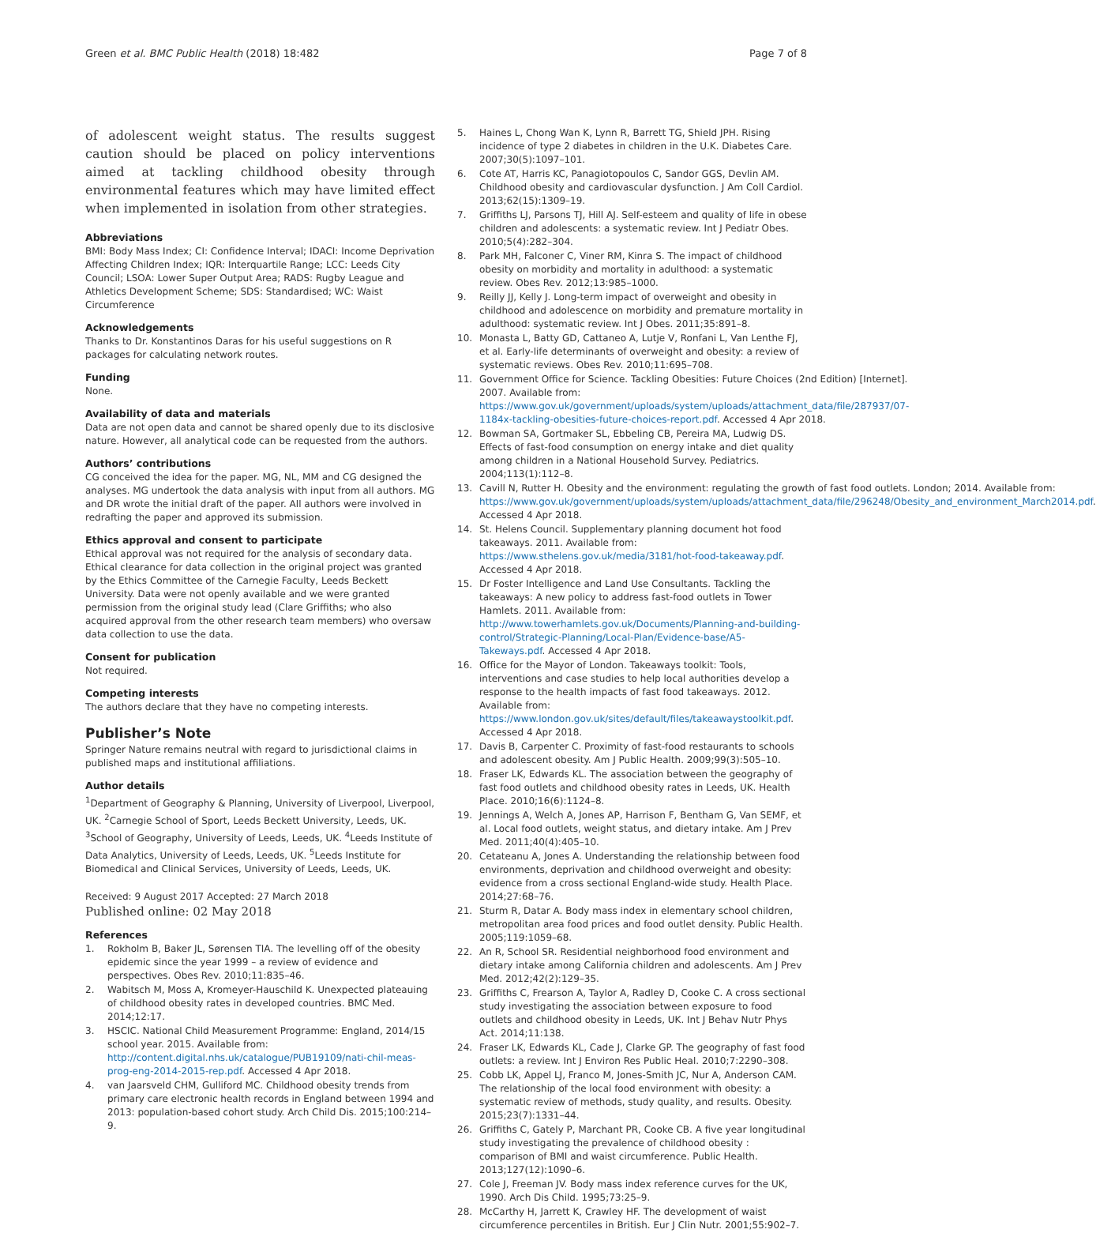Green et al. BMC Public Health (2018) 18:482 Page 7 of 8
of adolescent weight status. The results suggest caution should be placed on policy interventions aimed at tackling childhood obesity through environmental features which may have limited effect when implemented in isolation from other strategies.
Abbreviations
BMI: Body Mass Index; CI: Confidence Interval; IDACI: Income Deprivation Affecting Children Index; IQR: Interquartile Range; LCC: Leeds City Council; LSOA: Lower Super Output Area; RADS: Rugby League and Athletics Development Scheme; SDS: Standardised; WC: Waist Circumference
Acknowledgements
Thanks to Dr. Konstantinos Daras for his useful suggestions on R packages for calculating network routes.
Funding
None.
Availability of data and materials
Data are not open data and cannot be shared openly due to its disclosive nature. However, all analytical code can be requested from the authors.
Authors’ contributions
CG conceived the idea for the paper. MG, NL, MM and CG designed the analyses. MG undertook the data analysis with input from all authors. MG and DR wrote the initial draft of the paper. All authors were involved in redrafting the paper and approved its submission.
Ethics approval and consent to participate
Ethical approval was not required for the analysis of secondary data. Ethical clearance for data collection in the original project was granted by the Ethics Committee of the Carnegie Faculty, Leeds Beckett University. Data were not openly available and we were granted permission from the original study lead (Clare Griffiths; who also acquired approval from the other research team members) who oversaw data collection to use the data.
Consent for publication
Not required.
Competing interests
The authors declare that they have no competing interests.
Publisher’s Note
Springer Nature remains neutral with regard to jurisdictional claims in published maps and institutional affiliations.
Author details
<sup>1</sup> Department of Geography & Planning, University of Liverpool, Liverpool, UK. <sup>2</sup>Carnegie School of Sport, Leeds Beckett University, Leeds, UK. <sup>3</sup>School of Geography, University of Leeds, Leeds, UK. <sup>4</sup>Leeds Institute of Data Analytics, University of Leeds, Leeds, UK. <sup>5</sup>Leeds Institute for Biomedical and Clinical Services, University of Leeds, Leeds, UK.
Received: 9 August 2017 Accepted: 27 March 2018
Published online: 02 May 2018
References
1. Rokholm B, Baker JL, Sørensen TIA. The levelling off of the obesity epidemic since the year 1999 – a review of evidence and perspectives. Obes Rev. 2010;11:835–46.
2. Wabitsch M, Moss A, Kromeyer-Hauschild K. Unexpected plateauing of childhood obesity rates in developed countries. BMC Med. 2014;12:17.
3. HSCIC. National Child Measurement Programme: England, 2014/15 school year. 2015. Available from: http://content.digital.nhs.uk/catalogue/PUB19109/nati-chil-meas-prog-eng-2014-2015-rep.pdf. Accessed 4 Apr 2018.
4. van Jaarsveld CHM, Gulliford MC. Childhood obesity trends from primary care electronic health records in England between 1994 and 2013: population-based cohort study. Arch Child Dis. 2015;100:214–9.
5. Haines L, Chong Wan K, Lynn R, Barrett TG, Shield JPH. Rising incidence of type 2 diabetes in children in the U.K. Diabetes Care. 2007;30(5):1097–101.
6. Cote AT, Harris KC, Panagiotopoulos C, Sandor GGS, Devlin AM. Childhood obesity and cardiovascular dysfunction. J Am Coll Cardiol. 2013;62(15):1309–19.
7. Griffiths LJ, Parsons TJ, Hill AJ. Self-esteem and quality of life in obese children and adolescents: a systematic review. Int J Pediatr Obes. 2010;5(4):282–304.
8. Park MH, Falconer C, Viner RM, Kinra S. The impact of childhood obesity on morbidity and mortality in adulthood: a systematic review. Obes Rev. 2012;13:985–1000.
9. Reilly JJ, Kelly J. Long-term impact of overweight and obesity in childhood and adolescence on morbidity and premature mortality in adulthood: systematic review. Int J Obes. 2011;35:891–8.
10. Monasta L, Batty GD, Cattaneo A, Lutje V, Ronfani L, Van Lenthe FJ, et al. Early-life determinants of overweight and obesity: a review of systematic reviews. Obes Rev. 2010;11:695–708.
11. Government Office for Science. Tackling Obesities: Future Choices (2nd Edition) [Internet]. 2007. Available from: https://www.gov.uk/government/uploads/system/uploads/attachment_data/file/287937/07-1184x-tackling-obesities-future-choices-report.pdf. Accessed 4 Apr 2018.
12. Bowman SA, Gortmaker SL, Ebbeling CB, Pereira MA, Ludwig DS. Effects of fast-food consumption on energy intake and diet quality among children in a National Household Survey. Pediatrics. 2004;113(1):112–8.
13. Cavill N, Rutter H. Obesity and the environment: regulating the growth of fast food outlets. London; 2014. Available from: https://www.gov.uk/government/uploads/system/uploads/attachment_data/file/296248/Obesity_and_environment_March2014.pdf. Accessed 4 Apr 2018.
14. St. Helens Council. Supplementary planning document hot food takeaways. 2011. Available from: https://www.sthelens.gov.uk/media/3181/hot-food-takeaway.pdf. Accessed 4 Apr 2018.
15. Dr Foster Intelligence and Land Use Consultants. Tackling the takeaways: A new policy to address fast-food outlets in Tower Hamlets. 2011. Available from: http://www.towerhamlets.gov.uk/Documents/Planning-and-building-control/Strategic-Planning/Local-Plan/Evidence-base/A5-Takeways.pdf. Accessed 4 Apr 2018.
16. Office for the Mayor of London. Takeaways toolkit: Tools, interventions and case studies to help local authorities develop a response to the health impacts of fast food takeaways. 2012. Available from: https://www.london.gov.uk/sites/default/files/takeawaystoolkit.pdf. Accessed 4 Apr 2018.
17. Davis B, Carpenter C. Proximity of fast-food restaurants to schools and adolescent obesity. Am J Public Health. 2009;99(3):505–10.
18. Fraser LK, Edwards KL. The association between the geography of fast food outlets and childhood obesity rates in Leeds, UK. Health Place. 2010;16(6):1124–8.
19. Jennings A, Welch A, Jones AP, Harrison F, Bentham G, Van SEMF, et al. Local food outlets, weight status, and dietary intake. Am J Prev Med. 2011;40(4):405–10.
20. Cetateanu A, Jones A. Understanding the relationship between food environments, deprivation and childhood overweight and obesity: evidence from a cross sectional England-wide study. Health Place. 2014;27:68–76.
21. Sturm R, Datar A. Body mass index in elementary school children, metropolitan area food prices and food outlet density. Public Health. 2005;119:1059–68.
22. An R, School SR. Residential neighborhood food environment and dietary intake among California children and adolescents. Am J Prev Med. 2012;42(2):129–35.
23. Griffiths C, Frearson A, Taylor A, Radley D, Cooke C. A cross sectional study investigating the association between exposure to food outlets and childhood obesity in Leeds, UK. Int J Behav Nutr Phys Act. 2014;11:138.
24. Fraser LK, Edwards KL, Cade J, Clarke GP. The geography of fast food outlets: a review. Int J Environ Res Public Heal. 2010;7:2290–308.
25. Cobb LK, Appel LJ, Franco M, Jones-Smith JC, Nur A, Anderson CAM. The relationship of the local food environment with obesity: a systematic review of methods, study quality, and results. Obesity. 2015;23(7):1331–44.
26. Griffiths C, Gately P, Marchant PR, Cooke CB. A five year longitudinal study investigating the prevalence of childhood obesity : comparison of BMI and waist circumference. Public Health. 2013;127(12):1090–6.
27. Cole J, Freeman JV. Body mass index reference curves for the UK, 1990. Arch Dis Child. 1995;73:25–9.
28. McCarthy H, Jarrett K, Crawley HF. The development of waist circumference percentiles in British. Eur J Clin Nutr. 2001;55:902–7.